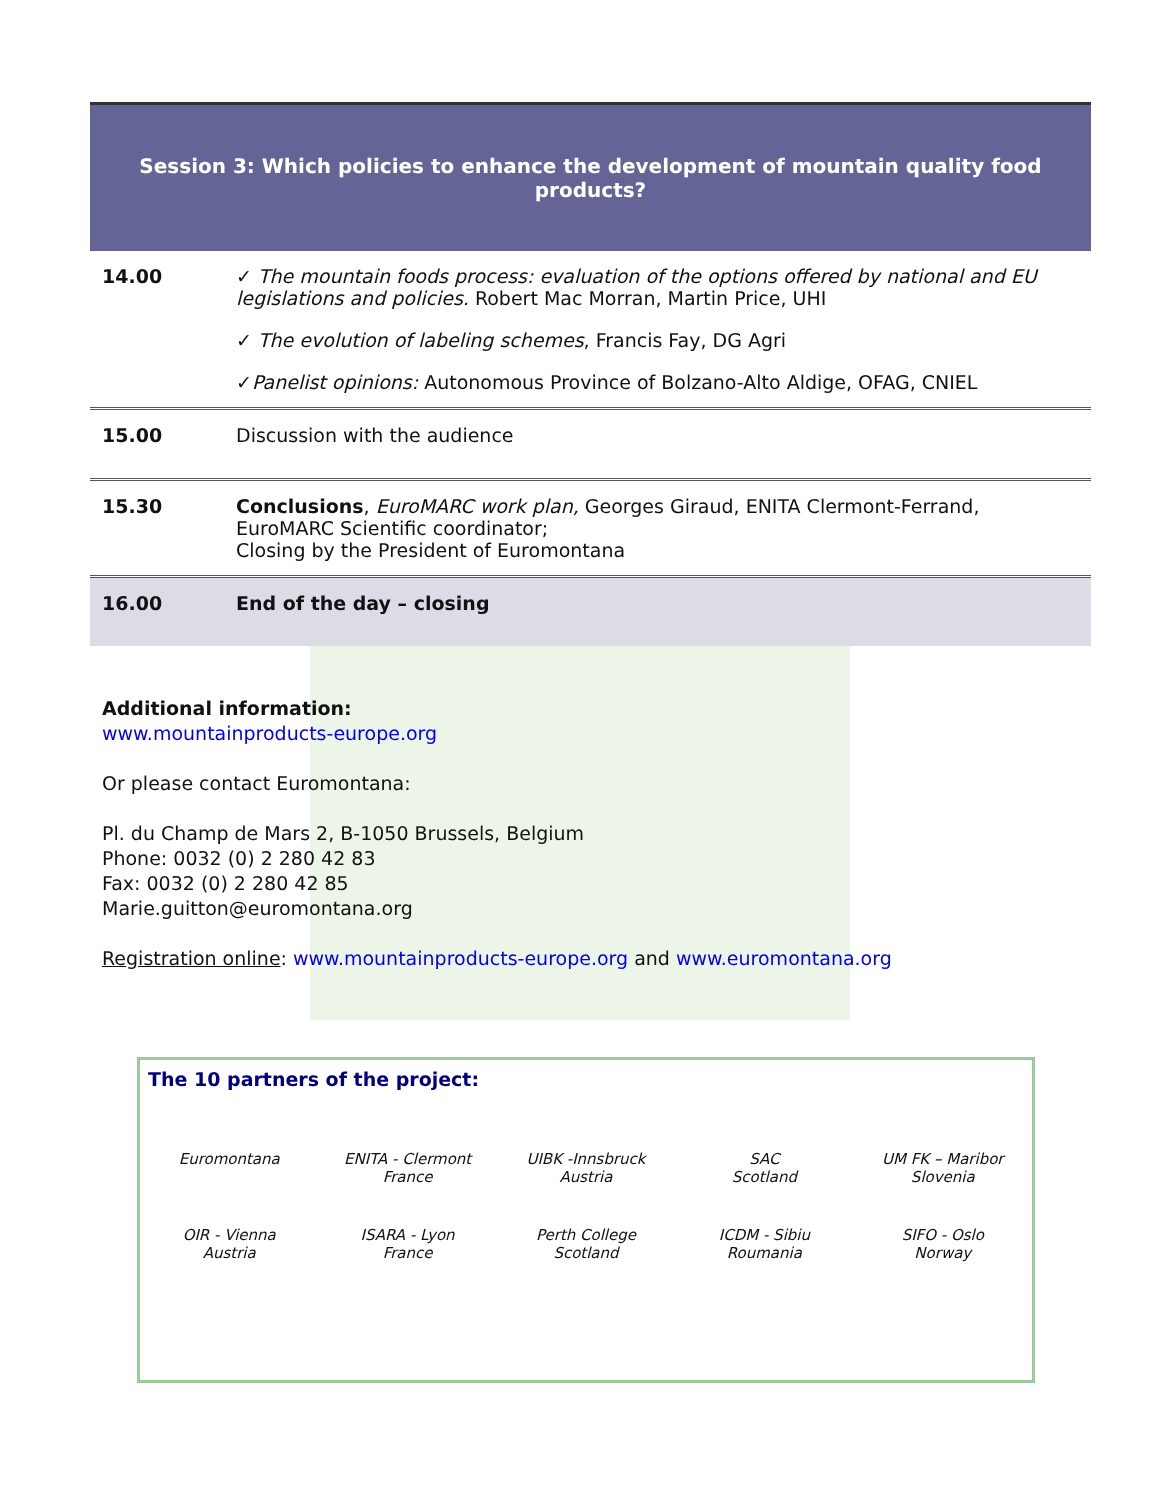| Session 3: Which policies to enhance the development of mountain quality food products? | |
| 14.00 | ✓ The mountain foods process: evaluation of the options offered by national and EU legislations and policies. Robert Mac Morran, Martin Price, UHI ✓ The evolution of labeling schemes , Francis Fay, DG Agri ✓ Panelist opinions: Autonomous Province of Bolzano-Alto Aldige, OFAG, CNIEL |
| 15.00 | Discussion with the audience |
| 15.30 | Conclusions , EuroMARC work plan, Georges Giraud, ENITA Clermont-Ferrand, EuroMARC Scientific coordinator; Closing by the President of Euromontana |
| 16.00 | End of the day – closing |
Additional information:
www.mountainproducts-europe.org
Or please contact Euromontana:
Pl. du Champ de Mars 2, B-1050 Brussels, Belgium
Phone: 0032 (0) 2 280 42 83
Fax: 0032 (0) 2 280 42 85
Marie.guitton@euromontana.org
Registration online: www.mountainproducts-europe.org and www.euromontana.org
The 10 partners of the project:
Euromontana
ENITA - Clermont
France
UIBK -Innsbruck
Austria
SAC
Scotland
UM FK – Maribor
Slovenia
OIR - Vienna
Austria
ISARA - Lyon
France
Perth College
Scotland
ICDM - Sibiu
Roumania
SIFO - Oslo
Norway